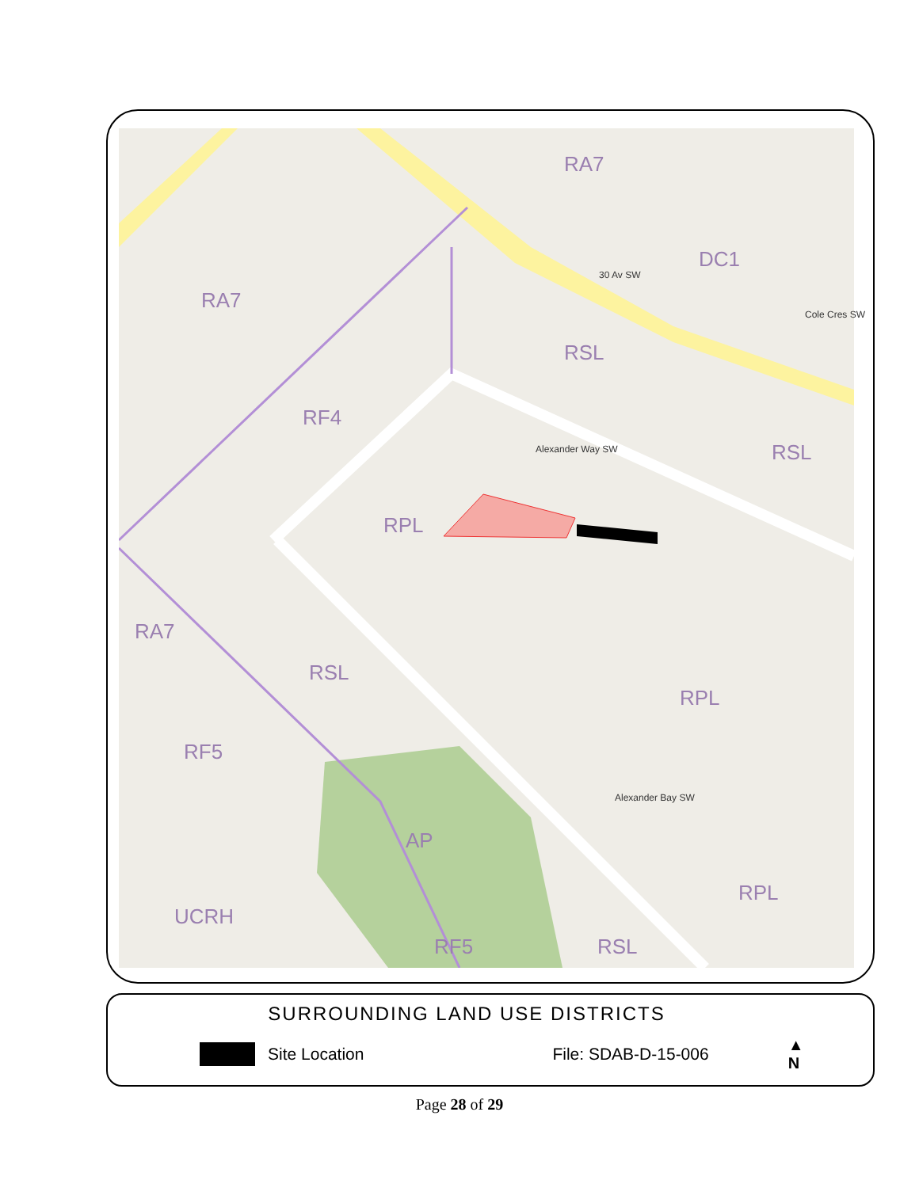RA7
DC1
RA7
RSL
RF4
RSL
RPL
RA7
RSL
RPL
RF5
AP
RPL
UCRH
RF5 RSL
30 Av SW
Alexander Way SW
Alexander Bay SW
Cole Cres SW
SURROUNDING LAND USE DISTRICTS
Site Location File: SDAB-D-15-006 ▲
N
Page 28 of 29